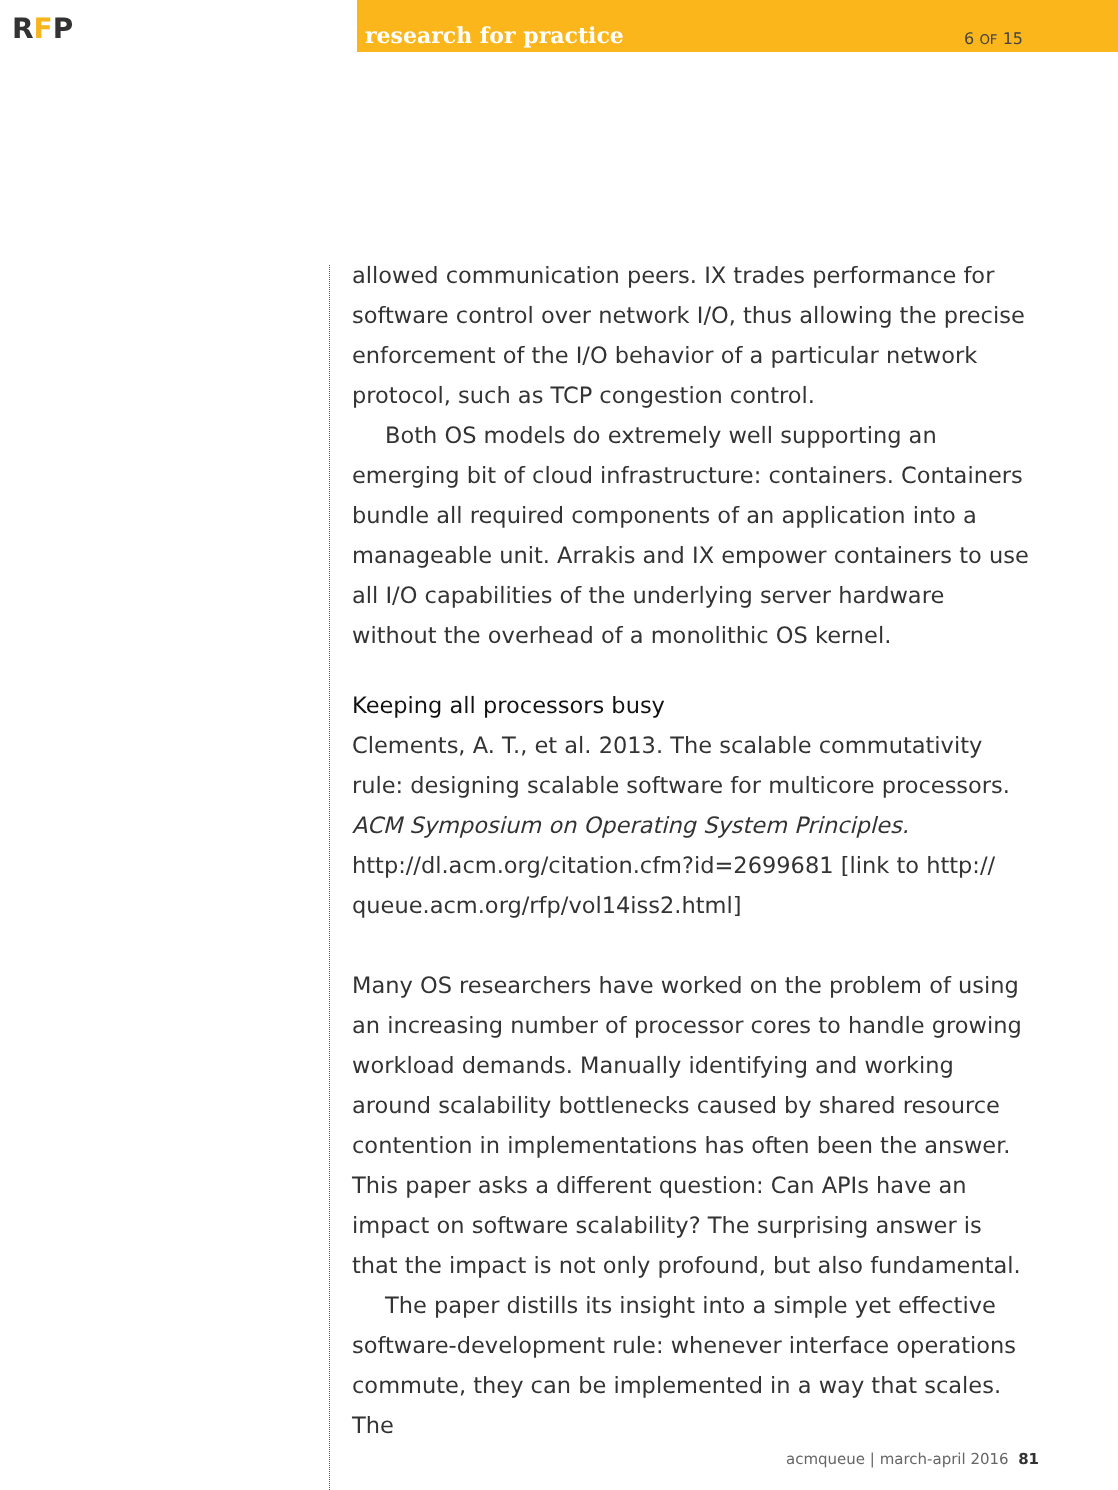RFP
research for practice 6 OF 15
allowed communication peers. IX trades performance for software control over network I/O, thus allowing the precise enforcement of the I/O behavior of a particular network protocol, such as TCP congestion control.
Both OS models do extremely well supporting an emerging bit of cloud infrastructure: containers. Containers bundle all required components of an application into a manageable unit. Arrakis and IX empower containers to use all I/O capabilities of the underlying server hardware without the overhead of a monolithic OS kernel.
Keeping all processors busy
Clements, A. T., et al. 2013. The scalable commutativity rule: designing scalable software for multicore processors. ACM Symposium on Operating System Principles. http://dl.acm.org/citation.cfm?id=2699681 [link to http:// queue.acm.org/rfp/vol14iss2.html]
Many OS researchers have worked on the problem of using an increasing number of processor cores to handle growing workload demands. Manually identifying and working around scalability bottlenecks caused by shared resource contention in implementations has often been the answer. This paper asks a different question: Can APIs have an impact on software scalability? The surprising answer is that the impact is not only profound, but also fundamental.
The paper distills its insight into a simple yet effective software-development rule: whenever interface operations commute, they can be implemented in a way that scales. The
acmqueue | march-april 2016 81